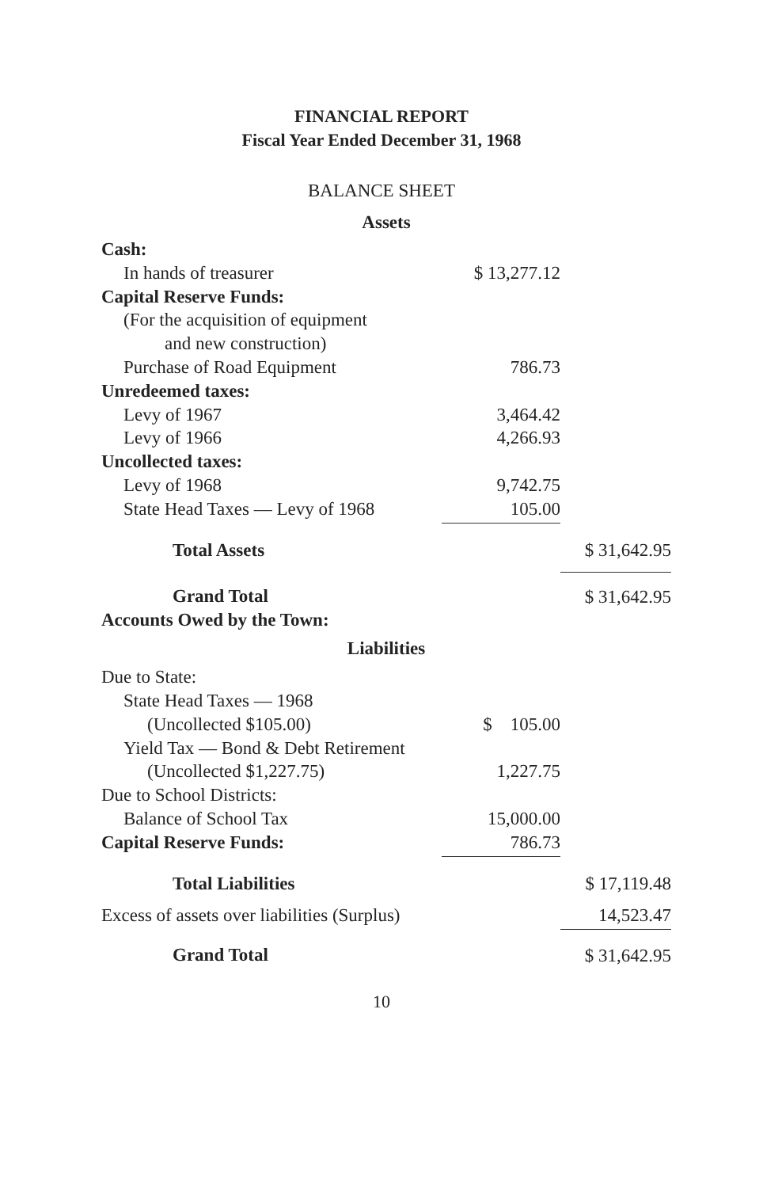FINANCIAL REPORT
Fiscal Year Ended December 31, 1968
BALANCE SHEET
| Assets | | |
| Cash: | | |
| In hands of treasurer | $ 13,277.12 | |
| Capital Reserve Funds: | | |
| (For the acquisition of equipment | | |
| and new construction) | | |
| Purchase of Road Equipment | 786.73 | |
| Unredeemed taxes: | | |
| Levy of 1967 | 3,464.42 | |
| Levy of 1966 | 4,266.93 | |
| Uncollected taxes: | | |
| Levy of 1968 | 9,742.75 | |
| State Head Taxes — Levy of 1968 | 105.00 | |
| Total Assets | | $ 31,642.95 |
| Grand Total | | $ 31,642.95 |
| Accounts Owed by the Town: | | |
| Liabilities | | |
| Due to State: | | |
| State Head Taxes — 1968 | | |
| (Uncollected $105.00) | $ 105.00 | |
| Yield Tax — Bond & Debt Retirement | | |
| (Uncollected $1,227.75) | 1,227.75 | |
| Due to School Districts: | | |
| Balance of School Tax | 15,000.00 | |
| Capital Reserve Funds: | 786.73 | |
| Total Liabilities | | $ 17,119.48 |
| Excess of assets over liabilities (Surplus) | | 14,523.47 |
| Grand Total | | $ 31,642.95 |
10